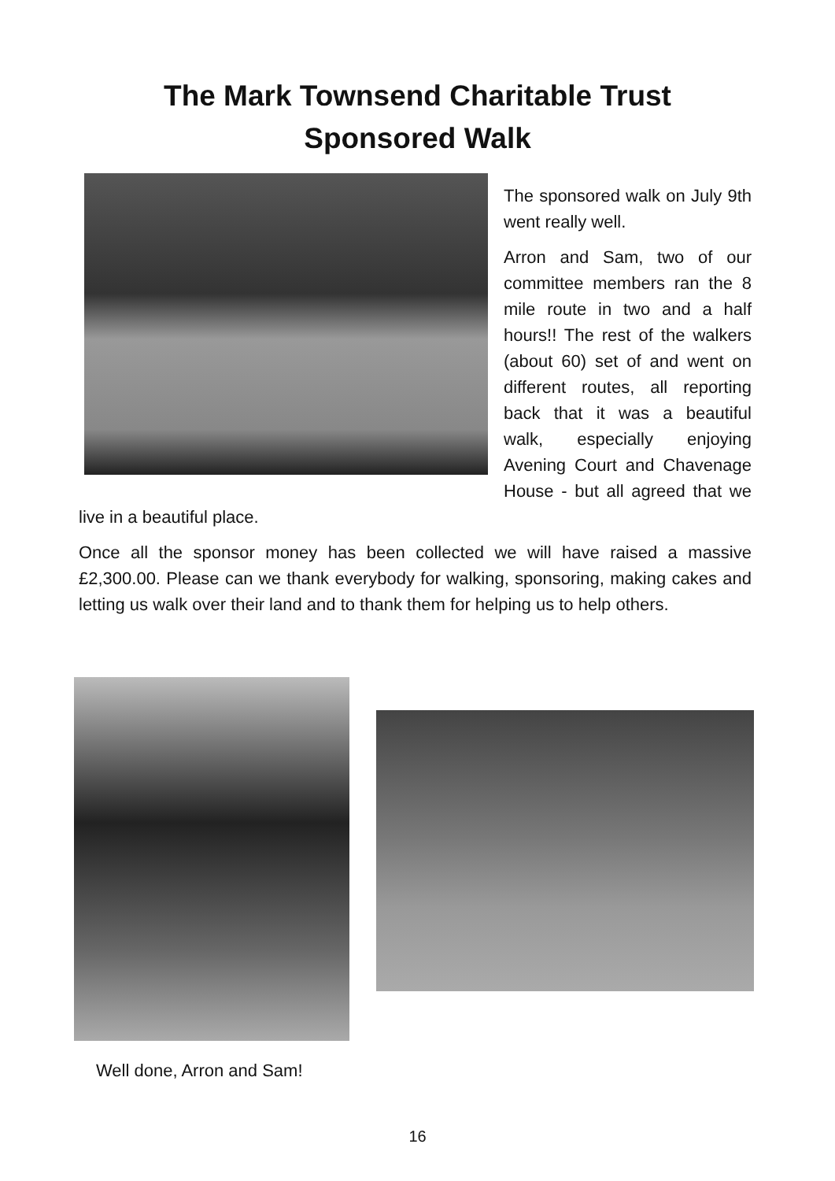The Mark Townsend Charitable Trust
Sponsored Walk
The sponsored walk on July 9th went really well.
Arron and Sam, two of our committee members ran the 8 mile route in two and a half hours!! The rest of the walkers (about 60) set of and went on different routes, all reporting back that it was a beautiful walk, especially enjoying Avening Court and Chavenage House - but all agreed that we live in a beautiful place.
Once all the sponsor money has been collected we will have raised a massive £2,300.00. Please can we thank everybody for walking, sponsoring, making cakes and letting us walk over their land and to thank them for helping us to help others.
Well done, Arron and Sam!
16